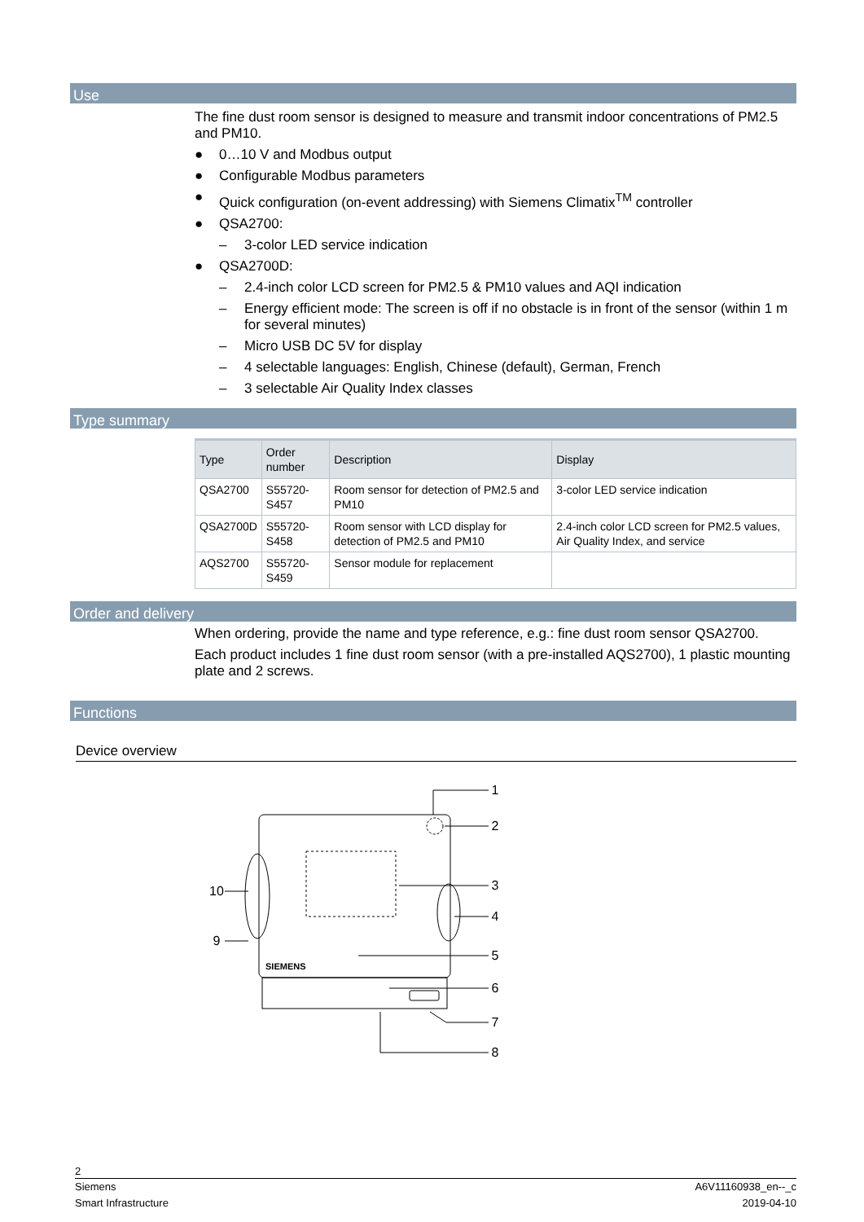Use
The fine dust room sensor is designed to measure and transmit indoor concentrations of PM2.5 and PM10.
● 0…10 V and Modbus output
● Configurable Modbus parameters
● Quick configuration (on-event addressing) with Siemens Climatix<sup>TM</sup> controller
● QSA2700:
– 3-color LED service indication
● QSA2700D:
– 2.4-inch color LCD screen for PM2.5 & PM10 values and AQI indication
– Energy efficient mode: The screen is off if no obstacle is in front of the sensor (within 1 m for several minutes)
– Micro USB DC 5V for display
– 4 selectable languages: English, Chinese (default), German, French
– 3 selectable Air Quality Index classes
Type summary
| Type | Order number | Description | Display |
| --- | --- | --- | --- |
| QSA2700 | S55720-S457 | Room sensor for detection of PM2.5 and PM10 | 3-color LED service indication |
| QSA2700D | S55720-S458 | Room sensor with LCD display for detection of PM2.5 and PM10 | 2.4-inch color LCD screen for PM2.5 values, Air Quality Index, and service |
| AQS2700 | S55720-S459 | Sensor module for replacement | |
Order and delivery
When ordering, provide the name and type reference, e.g.: fine dust room sensor QSA2700.
Each product includes 1 fine dust room sensor (with a pre-installed AQS2700), 1 plastic mounting plate and 2 screws.
Functions
Device overview
1
2
3
4
5
6
7
8
9
10
SIEMENS
2
Siemens
Smart Infrastructure
A6V11160938_en--_c
2019-04-10